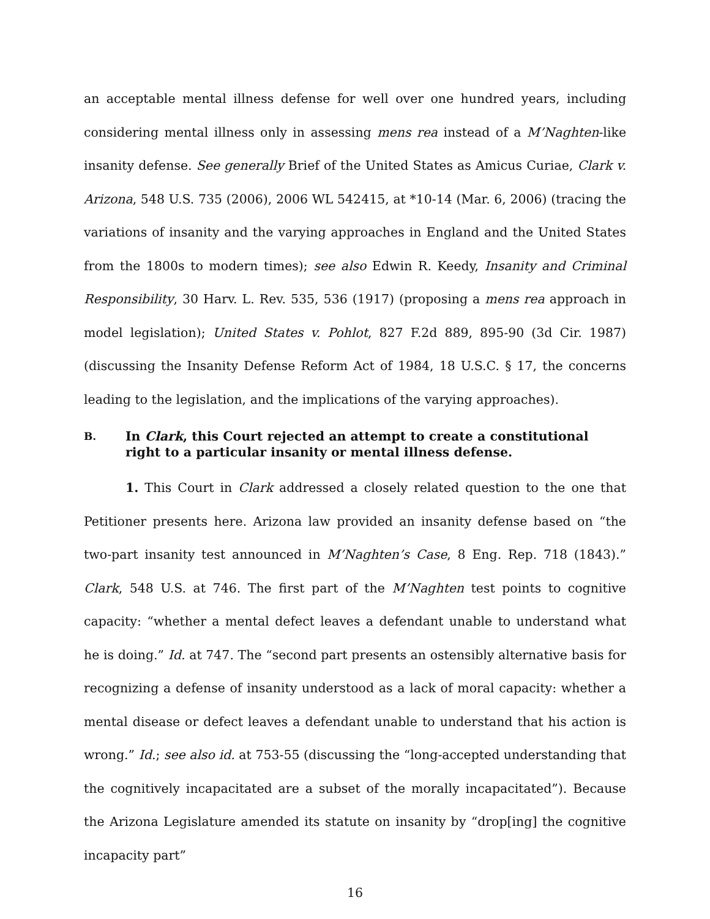an acceptable mental illness defense for well over one hundred years, including considering mental illness only in assessing mens rea instead of a M’Naghten-like insanity defense. See generally Brief of the United States as Amicus Curiae, Clark v. Arizona, 548 U.S. 735 (2006), 2006 WL 542415, at *10-14 (Mar. 6, 2006) (tracing the variations of insanity and the varying approaches in England and the United States from the 1800s to modern times); see also Edwin R. Keedy, Insanity and Criminal Responsibility, 30 Harv. L. Rev. 535, 536 (1917) (proposing a mens rea approach in model legislation); United States v. Pohlot, 827 F.2d 889, 895-90 (3d Cir. 1987) (discussing the Insanity Defense Reform Act of 1984, 18 U.S.C. § 17, the concerns leading to the legislation, and the implications of the varying approaches).
B. In Clark, this Court rejected an attempt to create a constitutional right to a particular insanity or mental illness defense.
1. This Court in Clark addressed a closely related question to the one that Petitioner presents here. Arizona law provided an insanity defense based on “the two-part insanity test announced in M’Naghten’s Case, 8 Eng. Rep. 718 (1843).” Clark, 548 U.S. at 746. The first part of the M’Naghten test points to cognitive capacity: “whether a mental defect leaves a defendant unable to understand what he is doing.” Id. at 747. The “second part presents an ostensibly alternative basis for recognizing a defense of insanity understood as a lack of moral capacity: whether a mental disease or defect leaves a defendant unable to understand that his action is wrong.” Id.; see also id. at 753-55 (discussing the “long-accepted understanding that the cognitively incapacitated are a subset of the morally incapacitated”). Because the Arizona Legislature amended its statute on insanity by “drop[ing] the cognitive incapacity part”
16